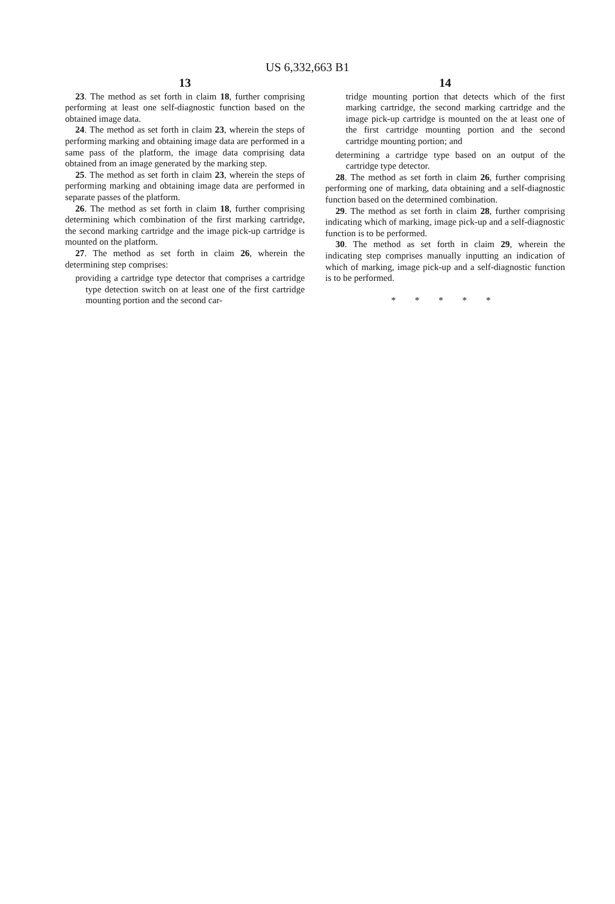US 6,332,663 B1
13
23. The method as set forth in claim 18, further comprising performing at least one self-diagnostic function based on the obtained image data.
24. The method as set forth in claim 23, wherein the steps of performing marking and obtaining image data are performed in a same pass of the platform, the image data comprising data obtained from an image generated by the marking step.
25. The method as set forth in claim 23, wherein the steps of performing marking and obtaining image data are performed in separate passes of the platform.
26. The method as set forth in claim 18, further comprising determining which combination of the first marking cartridge, the second marking cartridge and the image pick-up cartridge is mounted on the platform.
27. The method as set forth in claim 26, wherein the determining step comprises:
providing a cartridge type detector that comprises a cartridge type detection switch on at least one of the first cartridge mounting portion and the second car-
14
tridge mounting portion that detects which of the first marking cartridge, the second marking cartridge and the image pick-up cartridge is mounted on the at least one of the first cartridge mounting portion and the second cartridge mounting portion; and
determining a cartridge type based on an output of the cartridge type detector.
28. The method as set forth in claim 26, further comprising performing one of marking, data obtaining and a self-diagnostic function based on the determined combination.
29. The method as set forth in claim 28, further comprising indicating which of marking, image pick-up and a self-diagnostic function is to be performed.
30. The method as set forth in claim 29, wherein the indicating step comprises manually inputting an indication of which of marking, image pick-up and a self-diagnostic function is to be performed.
* * * * *